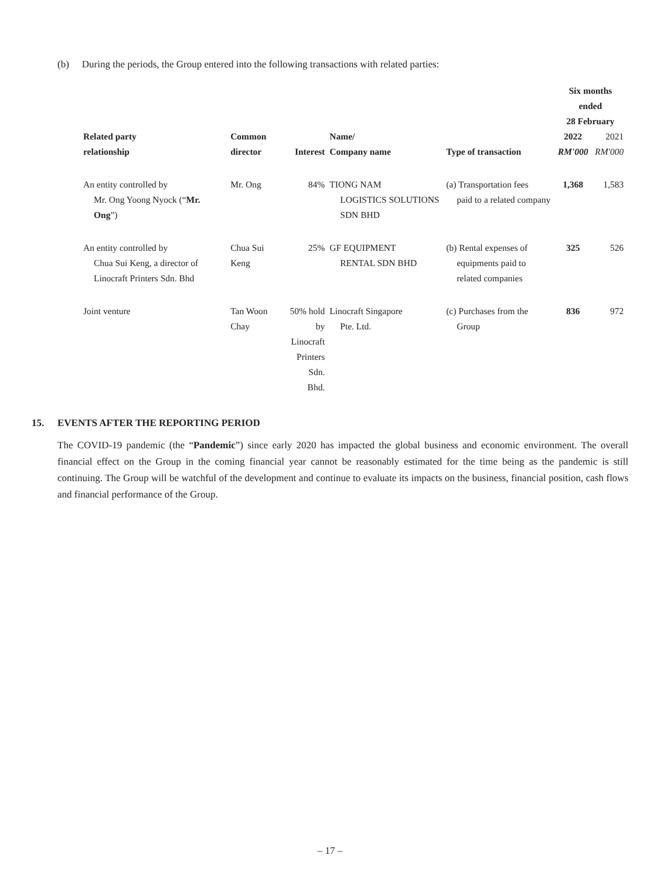(b) During the periods, the Group entered into the following transactions with related parties:
| Related party relationship | Common director | Interest | Name/ Company name | Type of transaction | Six months ended 28 February | |
| --- | --- | --- | --- | --- | --- | --- |
| | | | | | 2022 RM'000 | 2021 RM'000 |
| An entity controlled by Mr. Ong Yoong Nyock (“ Mr. Ong ”) | Mr. Ong | 84% | TIONG NAM LOGISTICS SOLUTIONS SDN BHD | (a) Transportation fees paid to a related company | 1,368 | 1,583 |
| An entity controlled by Chua Sui Keng, a director of Linocraft Printers Sdn. Bhd | Chua Sui Keng | 25% | GF EQUIPMENT RENTAL SDN BHD | (b) Rental expenses of equipments paid to related companies | 325 | 526 |
| Joint venture | Tan Woon Chay | 50% hold by Linocraft Printers Sdn. Bhd. | Linocraft Singapore Pte. Ltd. | (c) Purchases from the Group | 836 | 972 |
15. EVENTS AFTER THE REPORTING PERIOD
The COVID-19 pandemic (the “Pandemic”) since early 2020 has impacted the global business and economic environment. The overall financial effect on the Group in the coming financial year cannot be reasonably estimated for the time being as the pandemic is still continuing. The Group will be watchful of the development and continue to evaluate its impacts on the business, financial position, cash flows and financial performance of the Group.
– 17 –